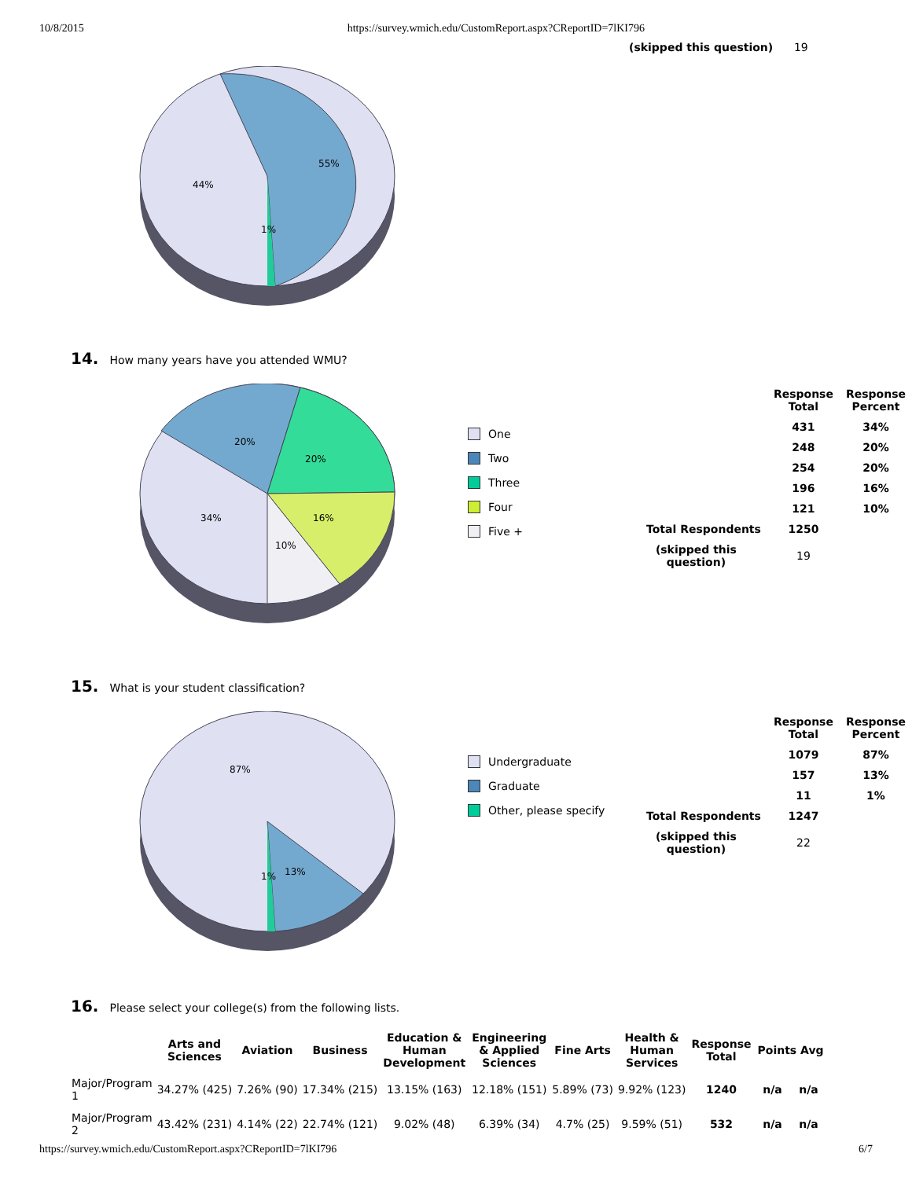10/8/2015 https://survey.wmich.edu/CustomReport.aspx?CReportID=7lKI796
(skipped this question) 19
55%
44%
1%
14. How many years have you attended WMU?
20%
20%
34%
16%
10%
One
Two
Three
Four
Five +
| | Response Total | Response Percent |
| --- | --- | --- |
| | 431 | 34% |
| | 248 | 20% |
| | 254 | 20% |
| | 196 | 16% |
| | 121 | 10% |
| Total Respondents | 1250 | |
| (skipped this question) | 19 | |
15. What is your student classification?
87%
13%
1%
Undergraduate
Graduate
Other, please specify
| | Response Total | Response Percent |
| --- | --- | --- |
| | 1079 | 87% |
| | 157 | 13% |
| | 11 | 1% |
| Total Respondents | 1247 | |
| (skipped this question) | 22 | |
16. Please select your college(s) from the following lists.
| | Arts and Sciences | Aviation | Business | Education & Human Development | Engineering & Applied Sciences | Fine Arts | Health & Human Services | Response Total | Points Avg | |
| --- | --- | --- | --- | --- | --- | --- | --- | --- | --- | --- |
| Major/Program 1 | 34.27% (425) | 7.26% (90) | 17.34% (215) | 13.15% (163) | 12.18% (151) | 5.89% (73) | 9.92% (123) | 1240 | n/a | n/a |
| Major/Program 2 | 43.42% (231) | 4.14% (22) | 22.74% (121) | 9.02% (48) | 6.39% (34) | 4.7% (25) | 9.59% (51) | 532 | n/a | n/a |
https://survey.wmich.edu/CustomReport.aspx?CReportID=7lKI796 6/7